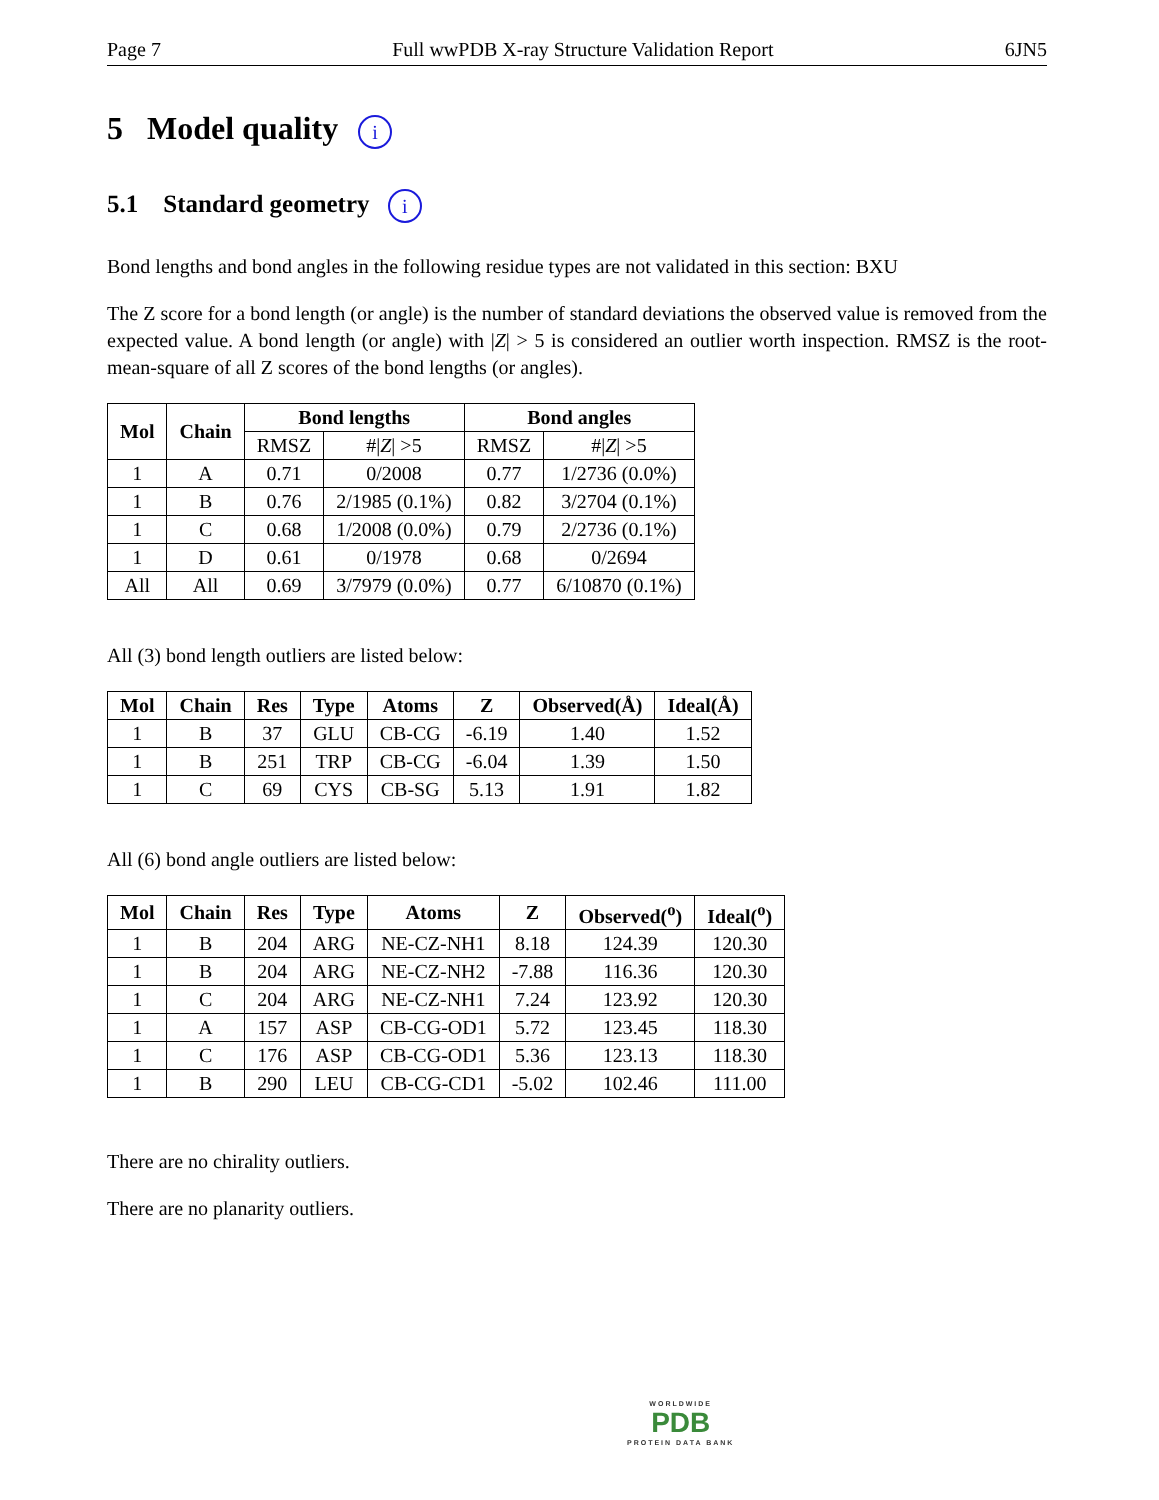Page 7 Full wwPDB X-ray Structure Validation Report 6JN5
5 Model quality i
5.1 Standard geometry i
Bond lengths and bond angles in the following residue types are not validated in this section: BXU
The Z score for a bond length (or angle) is the number of standard deviations the observed value is removed from the expected value. A bond length (or angle) with |Z| > 5 is considered an outlier worth inspection. RMSZ is the root-mean-square of all Z scores of the bond lengths (or angles).
| Mol | Chain | Bond lengths | | Bond angles | |
| --- | --- | --- | --- | --- | --- |
| | | RMSZ | #/ Z / >5 | RMSZ | #/ Z / >5 |
| 1 | A | 0.71 | 0/2008 | 0.77 | 1/2736 (0.0%) |
| 1 | B | 0.76 | 2/1985 (0.1%) | 0.82 | 3/2704 (0.1%) |
| 1 | C | 0.68 | 1/2008 (0.0%) | 0.79 | 2/2736 (0.1%) |
| 1 | D | 0.61 | 0/1978 | 0.68 | 0/2694 |
| All | All | 0.69 | 3/7979 (0.0%) | 0.77 | 6/10870 (0.1%) |
All (3) bond length outliers are listed below:
| Mol | Chain | Res | Type | Atoms | Z | Observed(Å) | Ideal(Å) |
| --- | --- | --- | --- | --- | --- | --- | --- |
| 1 | B | 37 | GLU | CB-CG | -6.19 | 1.40 | 1.52 |
| 1 | B | 251 | TRP | CB-CG | -6.04 | 1.39 | 1.50 |
| 1 | C | 69 | CYS | CB-SG | 5.13 | 1.91 | 1.82 |
All (6) bond angle outliers are listed below:
| Mol | Chain | Res | Type | Atoms | Z | Observed(<sup>o</sup>) | Ideal(<sup>o</sup>) |
| --- | --- | --- | --- | --- | --- | --- | --- |
| 1 | B | 204 | ARG | NE-CZ-NH1 | 8.18 | 124.39 | 120.30 |
| 1 | B | 204 | ARG | NE-CZ-NH2 | -7.88 | 116.36 | 120.30 |
| 1 | C | 204 | ARG | NE-CZ-NH1 | 7.24 | 123.92 | 120.30 |
| 1 | A | 157 | ASP | CB-CG-OD1 | 5.72 | 123.45 | 118.30 |
| 1 | C | 176 | ASP | CB-CG-OD1 | 5.36 | 123.13 | 118.30 |
| 1 | B | 290 | LEU | CB-CG-CD1 | -5.02 | 102.46 | 111.00 |
There are no chirality outliers.
There are no planarity outliers.
WORLDWIDE
PDB
PROTEIN DATA BANK